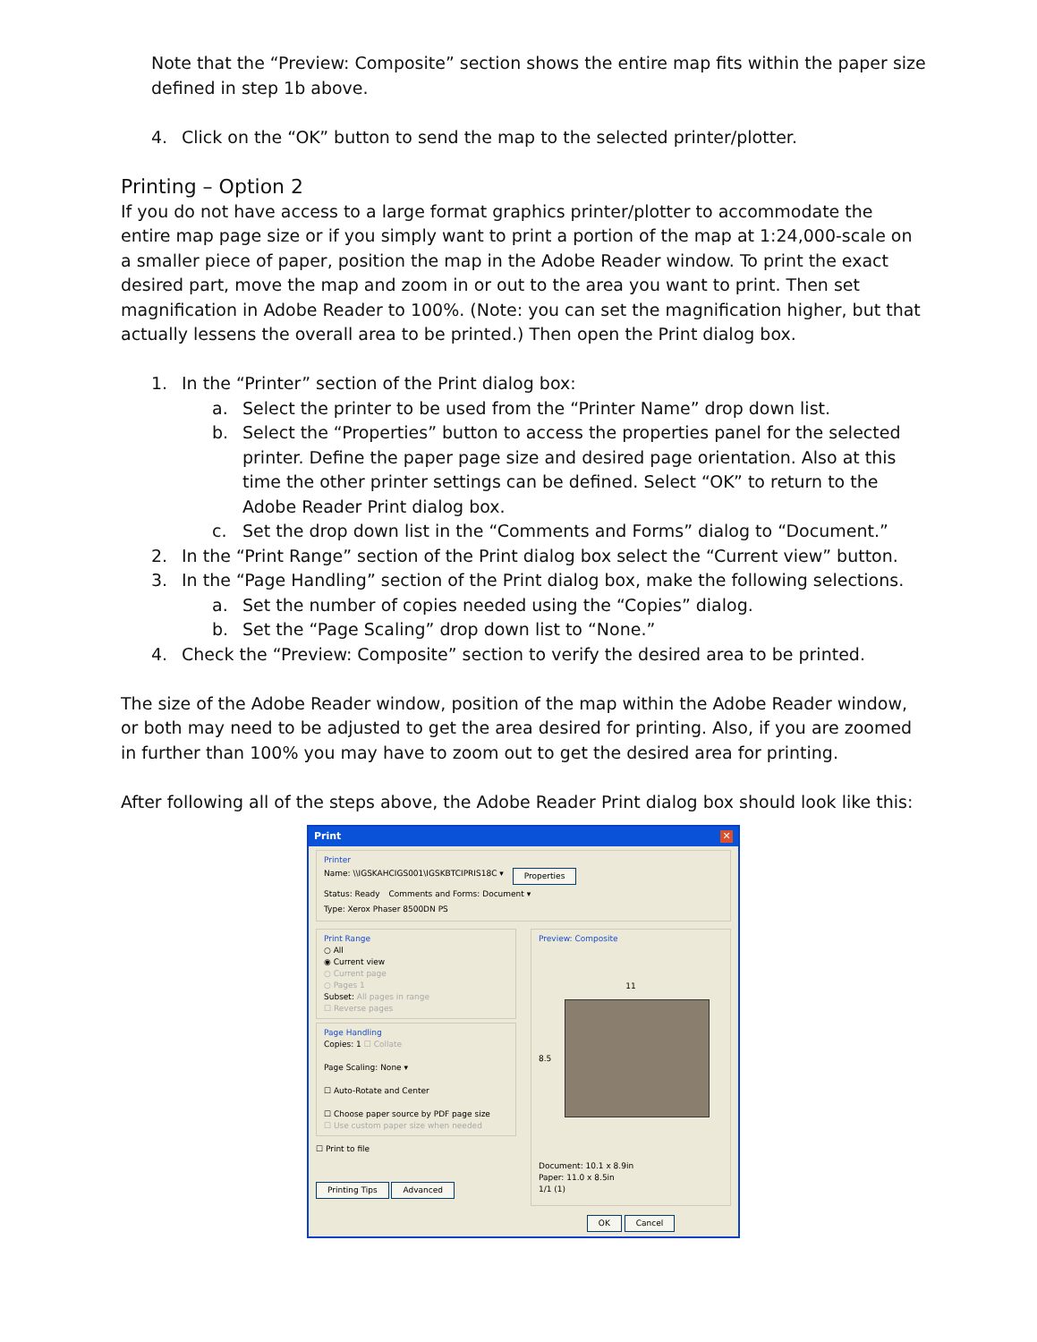Note that the “Preview: Composite” section shows the entire map fits within the paper size defined in step 1b above.
4. Click on the “OK” button to send the map to the selected printer/plotter.
Printing – Option 2
If you do not have access to a large format graphics printer/plotter to accommodate the entire map page size or if you simply want to print a portion of the map at 1:24,000-scale on a smaller piece of paper, position the map in the Adobe Reader window. To print the exact desired part, move the map and zoom in or out to the area you want to print. Then set magnification in Adobe Reader to 100%. (Note: you can set the magnification higher, but that actually lessens the overall area to be printed.) Then open the Print dialog box.
1. In the “Printer” section of the Print dialog box:
a. Select the printer to be used from the “Printer Name” drop down list.
b. Select the “Properties” button to access the properties panel for the selected printer. Define the paper page size and desired page orientation. Also at this time the other printer settings can be defined. Select “OK” to return to the Adobe Reader Print dialog box.
c. Set the drop down list in the “Comments and Forms” dialog to “Document.”
2. In the “Print Range” section of the Print dialog box select the “Current view” button.
3. In the “Page Handling” section of the Print dialog box, make the following selections.
a. Set the number of copies needed using the “Copies” dialog.
b. Set the “Page Scaling” drop down list to “None.”
4. Check the “Preview: Composite” section to verify the desired area to be printed.
The size of the Adobe Reader window, position of the map within the Adobe Reader window, or both may need to be adjusted to get the area desired for printing. Also, if you are zoomed in further than 100% you may have to zoom out to get the desired area for printing.
After following all of the steps above, the Adobe Reader Print dialog box should look like this:
Print ✕
Printer
Name: \\IGSKAHCIGS001\IGSKBTCIPRIS18C ▾ Properties
Status: Ready Comments and Forms: Document ▾
Type: Xerox Phaser 8500DN PS
Print Range
○ All
◉ Current view
○ Current page
○ Pages 1
Subset: All pages in range
☐ Reverse pages
Page Handling
Copies: 1 ☐ Collate
Page Scaling: None ▾
☐ Auto-Rotate and Center
☐ Choose paper source by PDF page size
☐ Use custom paper size when needed
☐ Print to file
Printing Tips Advanced
Preview: Composite
11
8.5
Document: 10.1 x 8.9in
Paper: 11.0 x 8.5in
1/1 (1)
OK Cancel